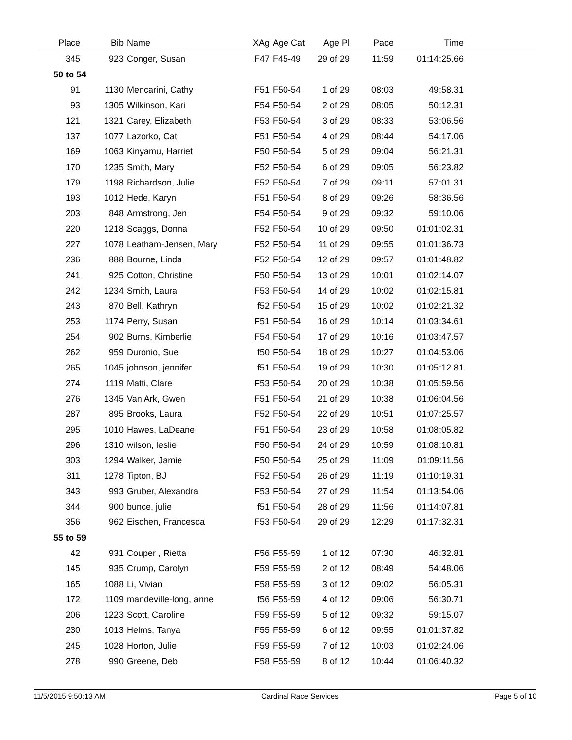| Place | Bib | Name | XAg | Age Cat | Age Pl | Pace | Time | |
| --- | --- | --- | --- | --- | --- | --- | --- | --- |
| 345 | 923 | Conger, Susan | F47 | F45-49 | 29 of 29 | 11:59 | 01:14:25.66 | |
| 50 to 54 | | | | | | | | |
| 91 | 1130 | Mencarini, Cathy | F51 | F50-54 | 1 of 29 | 08:03 | 49:58.31 | |
| 93 | 1305 | Wilkinson, Kari | F54 | F50-54 | 2 of 29 | 08:05 | 50:12.31 | |
| 121 | 1321 | Carey, Elizabeth | F53 | F50-54 | 3 of 29 | 08:33 | 53:06.56 | |
| 137 | 1077 | Lazorko, Cat | F51 | F50-54 | 4 of 29 | 08:44 | 54:17.06 | |
| 169 | 1063 | Kinyamu, Harriet | F50 | F50-54 | 5 of 29 | 09:04 | 56:21.31 | |
| 170 | 1235 | Smith, Mary | F52 | F50-54 | 6 of 29 | 09:05 | 56:23.82 | |
| 179 | 1198 | Richardson, Julie | F52 | F50-54 | 7 of 29 | 09:11 | 57:01.31 | |
| 193 | 1012 | Hede, Karyn | F51 | F50-54 | 8 of 29 | 09:26 | 58:36.56 | |
| 203 | 848 | Armstrong, Jen | F54 | F50-54 | 9 of 29 | 09:32 | 59:10.06 | |
| 220 | 1218 | Scaggs, Donna | F52 | F50-54 | 10 of 29 | 09:50 | 01:01:02.31 | |
| 227 | 1078 | Leatham-Jensen, Mary | F52 | F50-54 | 11 of 29 | 09:55 | 01:01:36.73 | |
| 236 | 888 | Bourne, Linda | F52 | F50-54 | 12 of 29 | 09:57 | 01:01:48.82 | |
| 241 | 925 | Cotton, Christine | F50 | F50-54 | 13 of 29 | 10:01 | 01:02:14.07 | |
| 242 | 1234 | Smith, Laura | F53 | F50-54 | 14 of 29 | 10:02 | 01:02:15.81 | |
| 243 | 870 | Bell, Kathryn | f52 | F50-54 | 15 of 29 | 10:02 | 01:02:21.32 | |
| 253 | 1174 | Perry, Susan | F51 | F50-54 | 16 of 29 | 10:14 | 01:03:34.61 | |
| 254 | 902 | Burns, Kimberlie | F54 | F50-54 | 17 of 29 | 10:16 | 01:03:47.57 | |
| 262 | 959 | Duronio, Sue | f50 | F50-54 | 18 of 29 | 10:27 | 01:04:53.06 | |
| 265 | 1045 | johnson, jennifer | f51 | F50-54 | 19 of 29 | 10:30 | 01:05:12.81 | |
| 274 | 1119 | Matti, Clare | F53 | F50-54 | 20 of 29 | 10:38 | 01:05:59.56 | |
| 276 | 1345 | Van Ark, Gwen | F51 | F50-54 | 21 of 29 | 10:38 | 01:06:04.56 | |
| 287 | 895 | Brooks, Laura | F52 | F50-54 | 22 of 29 | 10:51 | 01:07:25.57 | |
| 295 | 1010 | Hawes, LaDeane | F51 | F50-54 | 23 of 29 | 10:58 | 01:08:05.82 | |
| 296 | 1310 | wilson, leslie | F50 | F50-54 | 24 of 29 | 10:59 | 01:08:10.81 | |
| 303 | 1294 | Walker, Jamie | F50 | F50-54 | 25 of 29 | 11:09 | 01:09:11.56 | |
| 311 | 1278 | Tipton, BJ | F52 | F50-54 | 26 of 29 | 11:19 | 01:10:19.31 | |
| 343 | 993 | Gruber, Alexandra | F53 | F50-54 | 27 of 29 | 11:54 | 01:13:54.06 | |
| 344 | 900 | bunce, julie | f51 | F50-54 | 28 of 29 | 11:56 | 01:14:07.81 | |
| 356 | 962 | Eischen, Francesca | F53 | F50-54 | 29 of 29 | 12:29 | 01:17:32.31 | |
| 55 to 59 | | | | | | | | |
| 42 | 931 | Couper , Rietta | F56 | F55-59 | 1 of 12 | 07:30 | 46:32.81 | |
| 145 | 935 | Crump, Carolyn | F59 | F55-59 | 2 of 12 | 08:49 | 54:48.06 | |
| 165 | 1088 | Li, Vivian | F58 | F55-59 | 3 of 12 | 09:02 | 56:05.31 | |
| 172 | 1109 | mandeville-long, anne | f56 | F55-59 | 4 of 12 | 09:06 | 56:30.71 | |
| 206 | 1223 | Scott, Caroline | F59 | F55-59 | 5 of 12 | 09:32 | 59:15.07 | |
| 230 | 1013 | Helms, Tanya | F55 | F55-59 | 6 of 12 | 09:55 | 01:01:37.82 | |
| 245 | 1028 | Horton, Julie | F59 | F55-59 | 7 of 12 | 10:03 | 01:02:24.06 | |
| 278 | 990 | Greene, Deb | F58 | F55-59 | 8 of 12 | 10:44 | 01:06:40.32 | |
11/5/2015 9:50:13 AM Cardinal Race Services Page 5 of 10